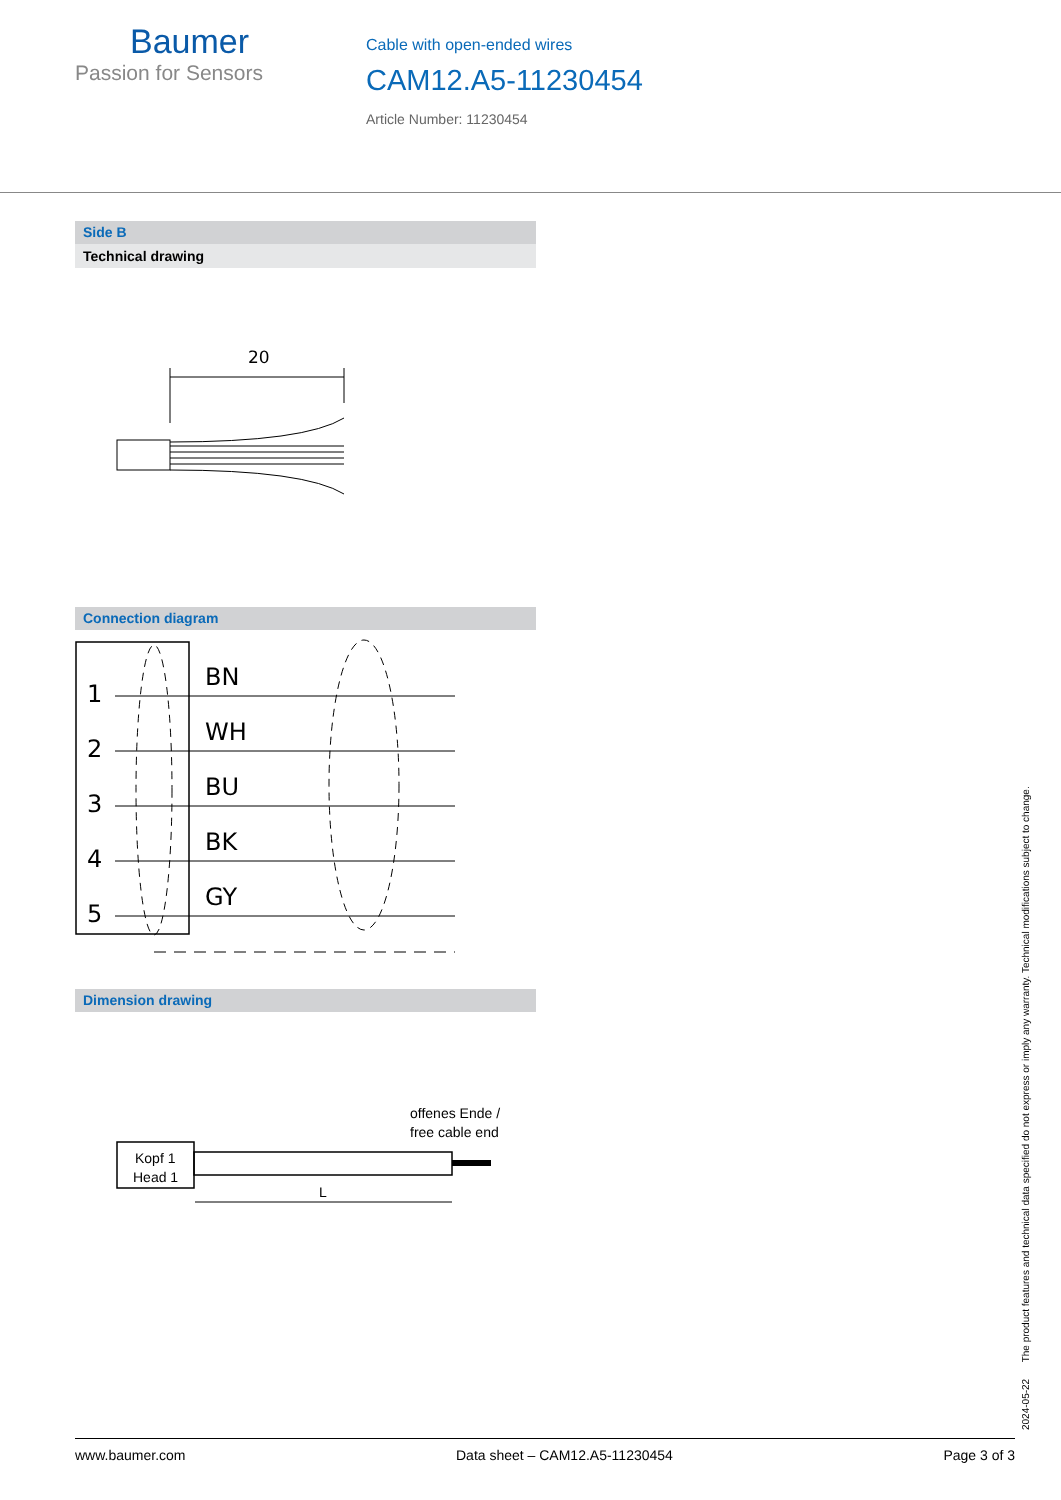Baumer
Passion for Sensors
Cable with open-ended wires
CAM12.A5-11230454
Article Number: 11230454
Side B
Technical drawing
20
Connection diagram
1
2
3
4
5
BN
WH
BU
BK
GY
Dimension drawing
offenes Ende /
free cable end
Kopf 1
Head 1
L
2024-05-22 The product features and technical data specified do not express or imply any warranty. Technical modifications subject to change.
www.baumer.com Data sheet – CAM12.A5-11230454 Page 3 of 3